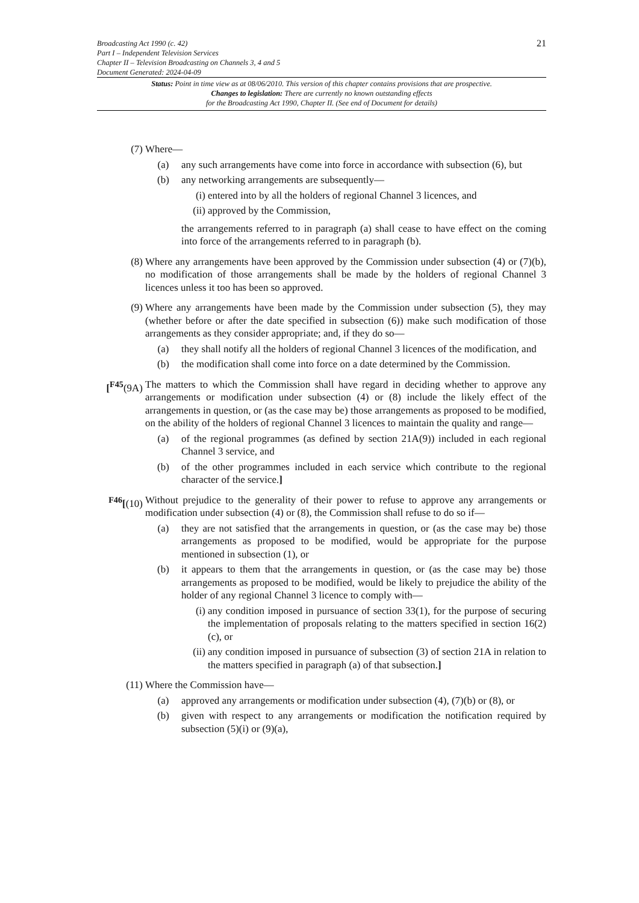21
Broadcasting Act 1990 (c. 42)
Part I – Independent Television Services
Chapter II – Television Broadcasting on Channels 3, 4 and 5
Document Generated: 2024-04-09
Status: Point in time view as at 08/06/2010. This version of this chapter contains provisions that are prospective.
Changes to legislation: There are currently no known outstanding effects
for the Broadcasting Act 1990, Chapter II. (See end of Document for details)
(7) Where—
(a) any such arrangements have come into force in accordance with subsection (6), but
(b) any networking arrangements are subsequently—
(i) entered into by all the holders of regional Channel 3 licences, and
(ii)
approved by the Commission,
the arrangements referred to in paragraph (a) shall cease to have effect on the coming into force of the arrangements referred to in paragraph (b).
(8) Where any arrangements have been approved by the Commission under subsection (4) or (7)(b), no modification of those arrangements shall be made by the holders of regional Channel 3 licences unless it too has been so approved.
(9) Where any arrangements have been made by the Commission under subsection (5), they may (whether before or after the date specified in subsection (6)) make such modification of those arrangements as they consider appropriate; and, if they do so—
(a) they shall notify all the holders of regional Channel 3 licences of the modification, and
(b) the modification shall come into force on a date determined by the Commission.
[<sup>F45</sup>(9A)
The matters to which the Commission shall have regard in deciding whether to approve any arrangements or modification under subsection (4) or (8) include the likely effect of the arrangements in question, or (as the case may be) those arrangements as proposed to be modified, on the ability of the holders of regional Channel 3 licences to maintain the quality and range—
(a) of the regional programmes (as defined by section 21A(9)) included in each regional Channel 3 service, and
(b) of the other programmes included in each service which contribute to the regional character of the service.]
<sup>F46</sup>[(10)
Without prejudice to the generality of their power to refuse to approve any arrangements or modification under subsection (4) or (8), the Commission shall refuse to do so if—
(a) they are not satisfied that the arrangements in question, or (as the case may be) those arrangements as proposed to be modified, would be appropriate for the purpose mentioned in subsection (1), or
(b) it appears to them that the arrangements in question, or (as the case may be) those arrangements as proposed to be modified, would be likely to prejudice the ability of the holder of any regional Channel 3 licence to comply with—
(i) any condition imposed in pursuance of section 33(1), for the purpose of securing the implementation of proposals relating to the matters specified in section 16(2)(c), or
(ii)
any condition imposed in pursuance of subsection (3) of section 21A in relation to the matters specified in paragraph (a) of that subsection.]
(11) Where the Commission have—
(a) approved any arrangements or modification under subsection (4), (7)(b) or (8), or
(b) given with respect to any arrangements or modification the notification required by subsection (5)(i) or (9)(a),